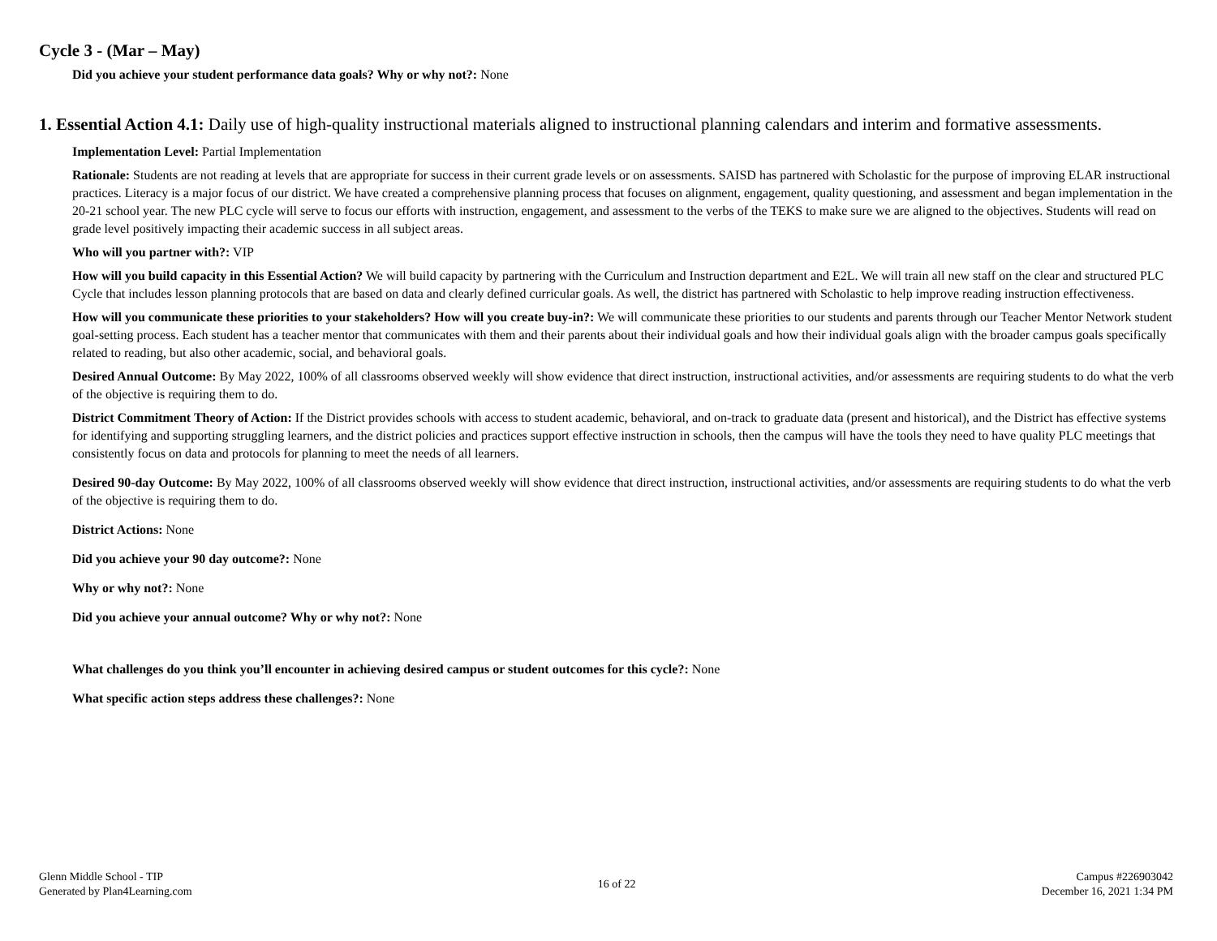Cycle 3 - (Mar – May)
Did you achieve your student performance data goals? Why or why not?: None
1. Essential Action 4.1: Daily use of high-quality instructional materials aligned to instructional planning calendars and interim and formative assessments.
Implementation Level: Partial Implementation
Rationale: Students are not reading at levels that are appropriate for success in their current grade levels or on assessments. SAISD has partnered with Scholastic for the purpose of improving ELAR instructional practices. Literacy is a major focus of our district. We have created a comprehensive planning process that focuses on alignment, engagement, quality questioning, and assessment and began implementation in the 20-21 school year. The new PLC cycle will serve to focus our efforts with instruction, engagement, and assessment to the verbs of the TEKS to make sure we are aligned to the objectives. Students will read on grade level positively impacting their academic success in all subject areas.
Who will you partner with?: VIP
How will you build capacity in this Essential Action? We will build capacity by partnering with the Curriculum and Instruction department and E2L. We will train all new staff on the clear and structured PLC Cycle that includes lesson planning protocols that are based on data and clearly defined curricular goals. As well, the district has partnered with Scholastic to help improve reading instruction effectiveness.
How will you communicate these priorities to your stakeholders? How will you create buy-in?: We will communicate these priorities to our students and parents through our Teacher Mentor Network student goal-setting process. Each student has a teacher mentor that communicates with them and their parents about their individual goals and how their individual goals align with the broader campus goals specifically related to reading, but also other academic, social, and behavioral goals.
Desired Annual Outcome: By May 2022, 100% of all classrooms observed weekly will show evidence that direct instruction, instructional activities, and/or assessments are requiring students to do what the verb of the objective is requiring them to do.
District Commitment Theory of Action: If the District provides schools with access to student academic, behavioral, and on-track to graduate data (present and historical), and the District has effective systems for identifying and supporting struggling learners, and the district policies and practices support effective instruction in schools, then the campus will have the tools they need to have quality PLC meetings that consistently focus on data and protocols for planning to meet the needs of all learners.
Desired 90-day Outcome: By May 2022, 100% of all classrooms observed weekly will show evidence that direct instruction, instructional activities, and/or assessments are requiring students to do what the verb of the objective is requiring them to do.
District Actions: None
Did you achieve your 90 day outcome?: None
Why or why not?: None
Did you achieve your annual outcome? Why or why not?: None
What challenges do you think you’ll encounter in achieving desired campus or student outcomes for this cycle?: None
What specific action steps address these challenges?: None
Glenn Middle School - TIP
Generated by Plan4Learning.com
16 of 22
Campus #226903042
December 16, 2021 1:34 PM